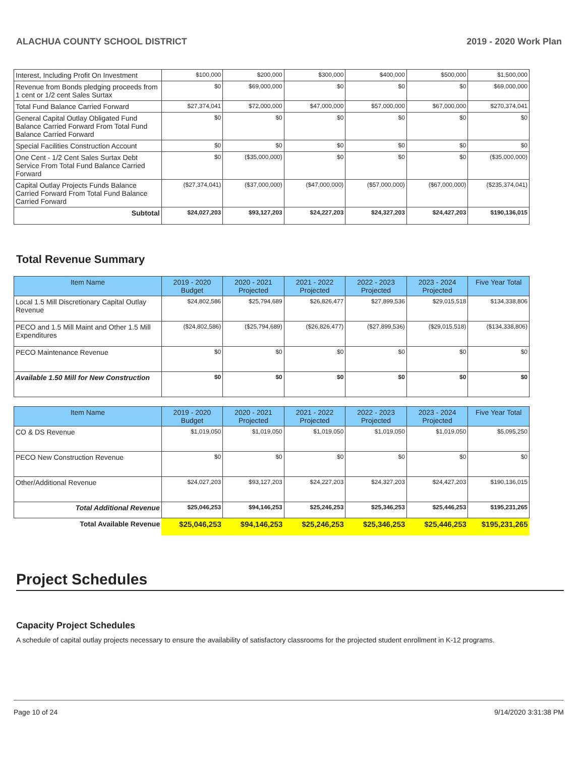ALACHUA COUNTY SCHOOL DISTRICT 2019 - 2020 Work Plan
| Interest, Including Profit On Investment | $100,000 | $200,000 | $300,000 | $400,000 | $500,000 | $1,500,000 |
| Revenue from Bonds pledging proceeds from 1 cent or 1/2 cent Sales Surtax | $0 | $69,000,000 | $0 | $0 | $0 | $69,000,000 |
| Total Fund Balance Carried Forward | $27,374,041 | $72,000,000 | $47,000,000 | $57,000,000 | $67,000,000 | $270,374,041 |
| General Capital Outlay Obligated Fund Balance Carried Forward From Total Fund Balance Carried Forward | $0 | $0 | $0 | $0 | $0 | $0 |
| Special Facilities Construction Account | $0 | $0 | $0 | $0 | $0 | $0 |
| One Cent - 1/2 Cent Sales Surtax Debt Service From Total Fund Balance Carried Forward | $0 | ($35,000,000) | $0 | $0 | $0 | ($35,000,000) |
| Capital Outlay Projects Funds Balance Carried Forward From Total Fund Balance Carried Forward | ($27,374,041) | ($37,000,000) | ($47,000,000) | ($57,000,000) | ($67,000,000) | ($235,374,041) |
| Subtotal | $24,027,203 | $93,127,203 | $24,227,203 | $24,327,203 | $24,427,203 | $190,136,015 |
Total Revenue Summary
| Item Name | 2019 - 2020 Budget | 2020 - 2021 Projected | 2021 - 2022 Projected | 2022 - 2023 Projected | 2023 - 2024 Projected | Five Year Total |
| --- | --- | --- | --- | --- | --- | --- |
| Local 1.5 Mill Discretionary Capital Outlay Revenue | $24,802,586 | $25,794,689 | $26,826,477 | $27,899,536 | $29,015,518 | $134,338,806 |
| PECO and 1.5 Mill Maint and Other 1.5 Mill Expenditures | ($24,802,586) | ($25,794,689) | ($26,826,477) | ($27,899,536) | ($29,015,518) | ($134,338,806) |
| PECO Maintenance Revenue | $0 | $0 | $0 | $0 | $0 | $0 |
| Available 1.50 Mill for New Construction | $0 | $0 | $0 | $0 | $0 | $0 |
| Item Name | 2019 - 2020 Budget | 2020 - 2021 Projected | 2021 - 2022 Projected | 2022 - 2023 Projected | 2023 - 2024 Projected | Five Year Total |
| --- | --- | --- | --- | --- | --- | --- |
| CO & DS Revenue | $1,019,050 | $1,019,050 | $1,019,050 | $1,019,050 | $1,019,050 | $5,095,250 |
| PECO New Construction Revenue | $0 | $0 | $0 | $0 | $0 | $0 |
| Other/Additional Revenue | $24,027,203 | $93,127,203 | $24,227,203 | $24,327,203 | $24,427,203 | $190,136,015 |
| Total Additional Revenue | $25,046,253 | $94,146,253 | $25,246,253 | $25,346,253 | $25,446,253 | $195,231,265 |
| Total Available Revenue | $25,046,253 | $94,146,253 | $25,246,253 | $25,346,253 | $25,446,253 | $195,231,265 |
Project Schedules
Capacity Project Schedules
A schedule of capital outlay projects necessary to ensure the availability of satisfactory classrooms for the projected student enrollment in K-12 programs.
Page 10 of 24 9/14/2020 3:31:38 PM